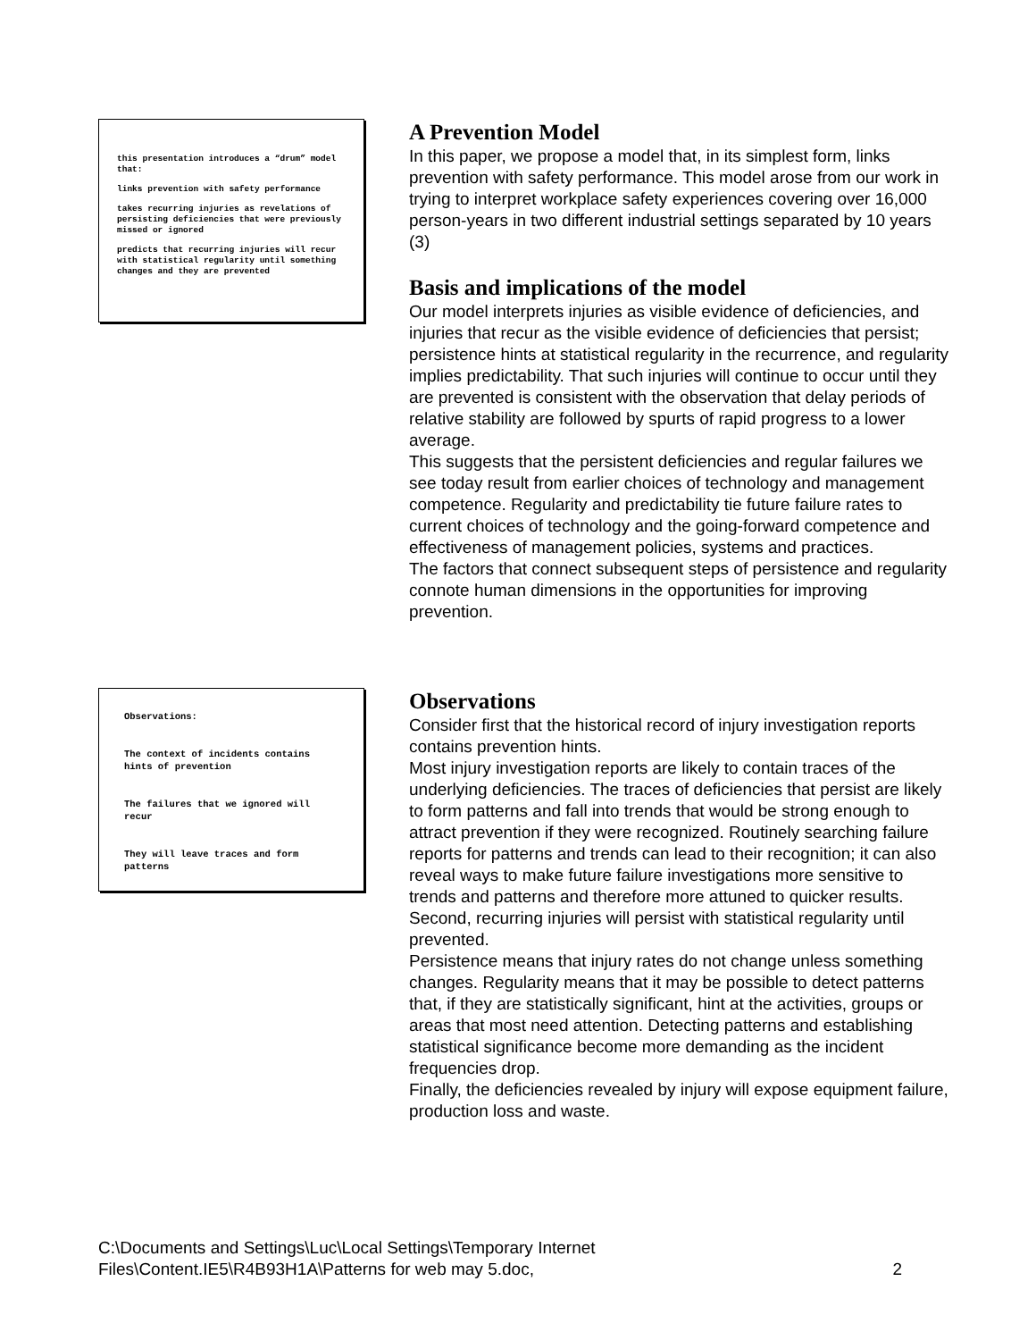this presentation introduces a “drum” model that:
links prevention with safety performance
takes recurring injuries as revelations of persisting deficiencies that were previously missed or ignored
predicts that recurring injuries will recur with statistical regularity until something changes and they are prevented
A Prevention Model
In this paper, we propose a model that, in its simplest form, links prevention with safety performance. This model arose from our work in trying to interpret workplace safety experiences covering over 16,000 person-years in two different industrial settings separated by 10 years (3)
Basis and implications of the model
Our model interprets injuries as visible evidence of deficiencies, and injuries that recur as the visible evidence of deficiencies that persist; persistence hints at statistical regularity in the recurrence, and regularity implies predictability. That such injuries will continue to occur until they are prevented is consistent with the observation that delay periods of relative stability are followed by spurts of rapid progress to a lower average.
This suggests that the persistent deficiencies and regular failures we see today result from earlier choices of technology and management competence. Regularity and predictability tie future failure rates to current choices of technology and the going-forward competence and effectiveness of management policies, systems and practices.
The factors that connect subsequent steps of persistence and regularity connote human dimensions in the opportunities for improving prevention.
Observations:
The context of incidents contains hints of prevention
The failures that we ignored will recur
They will leave traces and form patterns
Observations
Consider first that the historical record of injury investigation reports contains prevention hints.
Most injury investigation reports are likely to contain traces of the underlying deficiencies. The traces of deficiencies that persist are likely to form patterns and fall into trends that would be strong enough to attract prevention if they were recognized. Routinely searching failure reports for patterns and trends can lead to their recognition; it can also reveal ways to make future failure investigations more sensitive to trends and patterns and therefore more attuned to quicker results.
Second, recurring injuries will persist with statistical regularity until prevented.
Persistence means that injury rates do not change unless something changes. Regularity means that it may be possible to detect patterns that, if they are statistically significant, hint at the activities, groups or areas that most need attention. Detecting patterns and establishing statistical significance become more demanding as the incident frequencies drop.
Finally, the deficiencies revealed by injury will expose equipment failure, production loss and waste.
C:\Documents and Settings\Luc\Local Settings\Temporary Internet
Files\Content.IE5\R4B93H1A\Patterns for web may 5.doc,
2